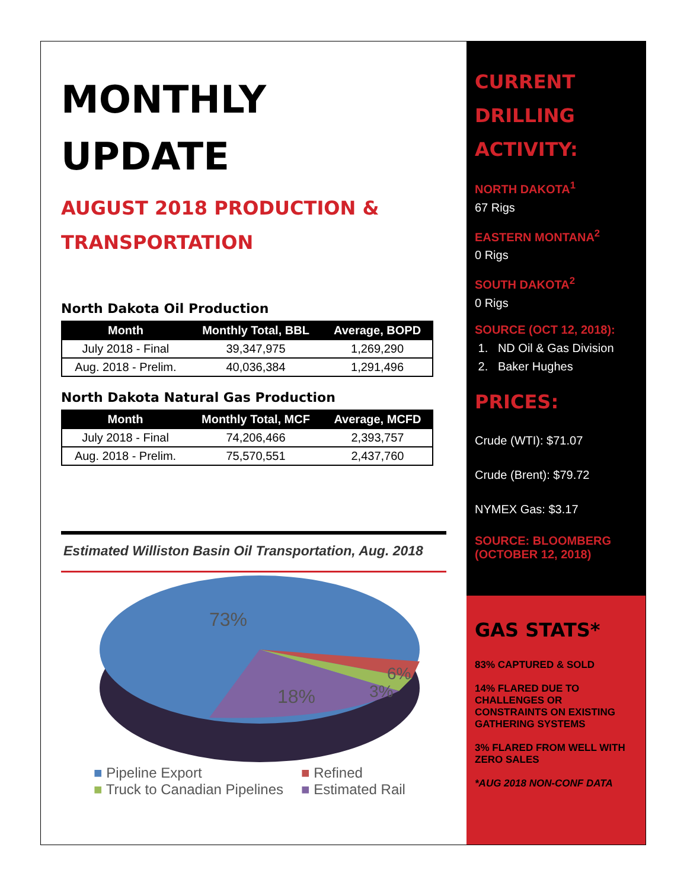MONTHLY
UPDATE
AUGUST 2018 PRODUCTION &
TRANSPORTATION
North Dakota Oil Production
| Month | Monthly Total, BBL | Average, BOPD |
| --- | --- | --- |
| July 2018 - Final | 39,347,975 | 1,269,290 |
| Aug. 2018 - Prelim. | 40,036,384 | 1,291,496 |
North Dakota Natural Gas Production
| Month | Monthly Total, MCF | Average, MCFD |
| --- | --- | --- |
| July 2018 - Final | 74,206,466 | 2,393,757 |
| Aug. 2018 - Prelim. | 75,570,551 | 2,437,760 |
Estimated Williston Basin Oil Transportation, Aug. 2018
73%
6%
3%
18%
■ Pipeline Export ■ Refined ■ Truck to Canadian Pipelines ■ Estimated Rail
CURRENT
DRILLING
ACTIVITY:
NORTH DAKOTA<sup>1</sup>
67 Rigs
EASTERN MONTANA<sup>2</sup>
0 Rigs
SOUTH DAKOTA<sup>2</sup>
0 Rigs
SOURCE (OCT 12, 2018):
1. ND Oil & Gas Division
2. Baker Hughes
PRICES:
Crude (WTI): $71.07
Crude (Brent): $79.72
NYMEX Gas: $3.17
SOURCE: BLOOMBERG
(OCTOBER 12, 2018)
GAS STATS*
83% CAPTURED & SOLD
14% FLARED DUE TO CHALLENGES OR CONSTRAINTS ON EXISTING GATHERING SYSTEMS
3% FLARED FROM WELL WITH ZERO SALES
*AUG 2018 NON-CONF DATA